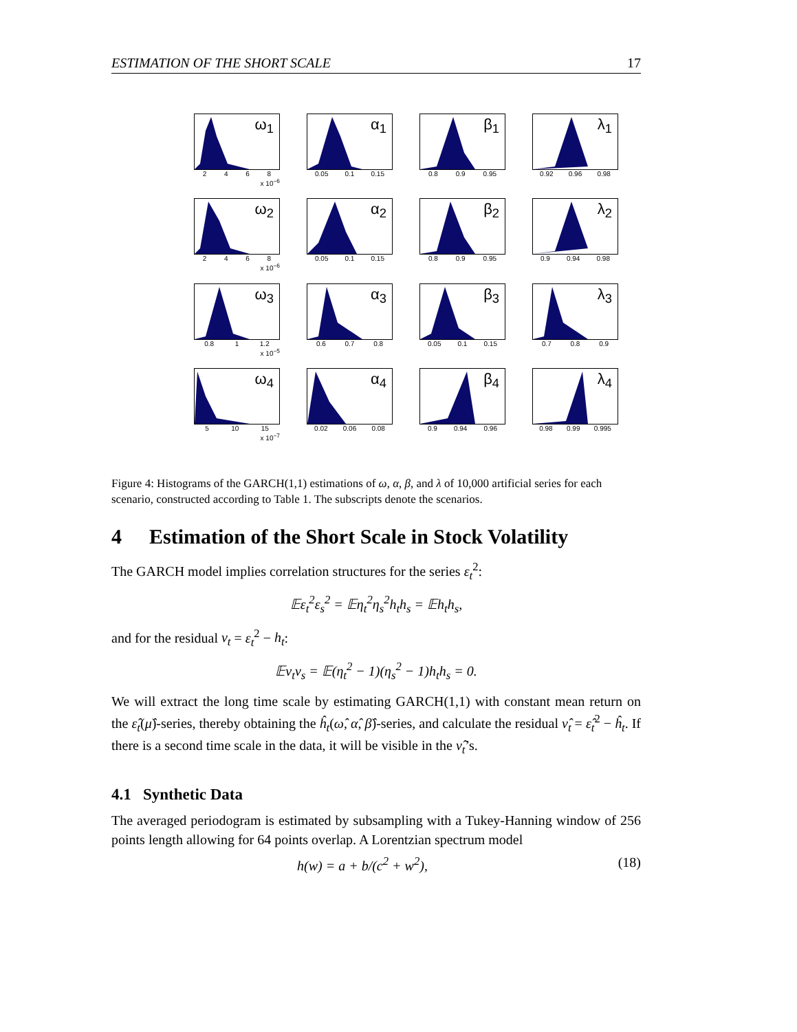ESTIMATION OF THE SHORT SCALE 17
ω<sub>1</sub>
2468
x 10<sup>−6</sup>
α<sub>1</sub>
0.05 0.1 0.15
β<sub>1</sub>
0.8 0.9 0.95
λ<sub>1</sub>
0.92 0.96 0.98
ω<sub>2</sub>
2468
x 10<sup>−6</sup>
α<sub>2</sub>
0.05 0.1 0.15
β<sub>2</sub>
0.8 0.9 0.95
λ<sub>2</sub>
0.9 0.94 0.98
ω<sub>3</sub>
0.8 1 1.2
x 10<sup>−5</sup>
α<sub>3</sub>
0.6 0.7 0.8
β<sub>3</sub>
0.05 0.1 0.15
λ<sub>3</sub>
0.7 0.8 0.9
ω<sub>4</sub>
5 10 15
x 10<sup>−7</sup>
α<sub>4</sub>
0.02 0.06 0.08
β<sub>4</sub>
0.9 0.94 0.96
λ<sub>4</sub>
0.98 0.99 0.995
Figure 4: Histograms of the GARCH(1,1) estimations of ω, α, β, and λ of 10,000 artificial series for each scenario, constructed according to Table 1. The subscripts denote the scenarios.
4 Estimation of the Short Scale in Stock Volatility
The GARCH model implies correlation structures for the series ε<sub>t</sub><sup>2</sup>:
𝔼ε<sub>t</sub><sup>2</sup>ε<sub>s</sub><sup>2</sup> = 𝔼η<sub>t</sub><sup>2</sup>η<sub>s</sub><sup>2</sup>h<sub>t</sub>h<sub>s</sub> = 𝔼h<sub>t</sub>h<sub>s</sub>,
and for the residual ν<sub>t</sub> = ε<sub>t</sub><sup>2</sup> − h<sub>t</sub>:
𝔼ν<sub>t</sub>ν<sub>s</sub> = 𝔼(η<sub>t</sub><sup>2</sup> − 1)(η<sub>s</sub><sup>2</sup> − 1)h<sub>t</sub>h<sub>s</sub> = 0.
We will extract the long time scale by estimating GARCH(1,1) with constant mean return on the ε̂<sub>t</sub>(μ̂)-series, thereby obtaining the ĥ<sub>t</sub>(ω̂, α̂, β̂)-series, and calculate the residual ν̂<sub>t</sub> = ε̂<sub>t</sub><sup>2</sup> − ĥ<sub>t</sub>. If there is a second time scale in the data, it will be visible in the ν̂<sub>t</sub>’s.
4.1 Synthetic Data
The averaged periodogram is estimated by subsampling with a Tukey-Hanning window of 256 points length allowing for 64 points overlap. A Lorentzian spectrum model
h(w) = a + b/(c<sup>2</sup> + w<sup>2</sup>), (18)